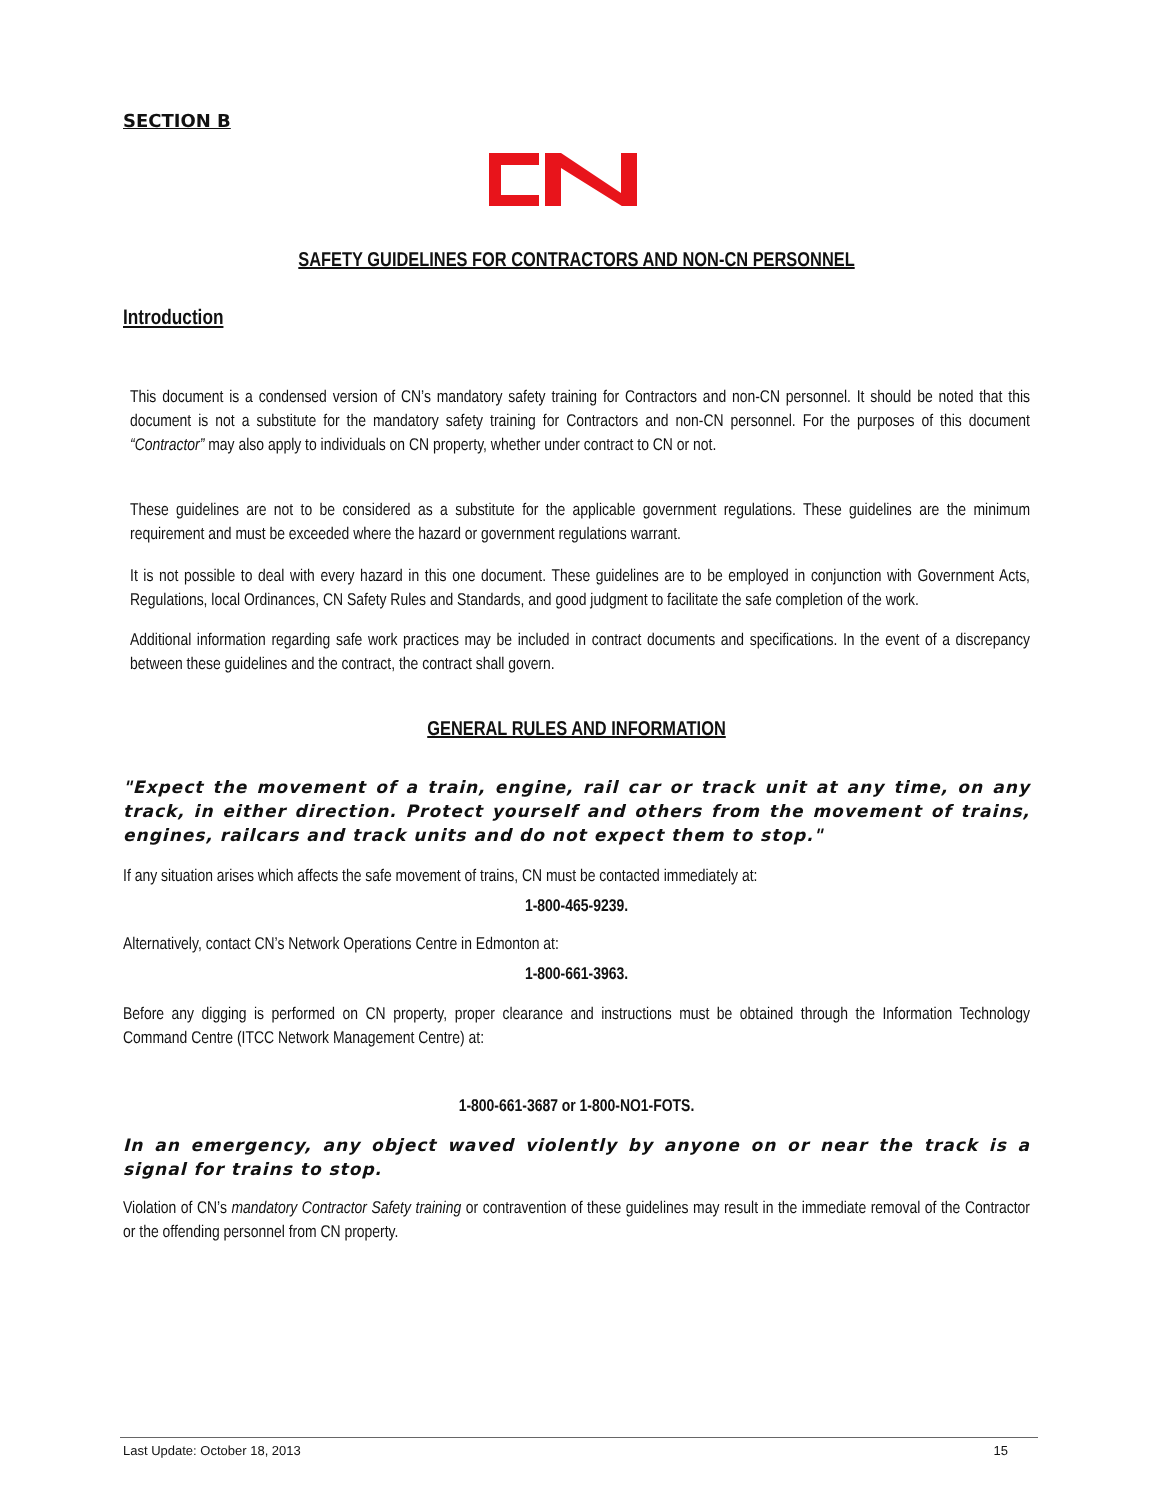SECTION B
SAFETY GUIDELINES FOR CONTRACTORS AND NON-CN PERSONNEL
Introduction
This document is a condensed version of CN’s mandatory safety training for Contractors and non-CN personnel. It should be noted that this document is not a substitute for the mandatory safety training for Contractors and non-CN personnel. For the purposes of this document “Contractor” may also apply to individuals on CN property, whether under contract to CN or not.
These guidelines are not to be considered as a substitute for the applicable government regulations. These guidelines are the minimum requirement and must be exceeded where the hazard or government regulations warrant.
It is not possible to deal with every hazard in this one document. These guidelines are to be employed in conjunction with Government Acts, Regulations, local Ordinances, CN Safety Rules and Standards, and good judgment to facilitate the safe completion of the work.
Additional information regarding safe work practices may be included in contract documents and specifications. In the event of a discrepancy between these guidelines and the contract, the contract shall govern.
GENERAL RULES AND INFORMATION
"Expect the movement of a train, engine, rail car or track unit at any time, on any track, in either direction. Protect yourself and others from the movement of trains, engines, railcars and track units and do not expect them to stop."
If any situation arises which affects the safe movement of trains, CN must be contacted immediately at:
1-800-465-9239.
Alternatively, contact CN’s Network Operations Centre in Edmonton at:
1-800-661-3963.
Before any digging is performed on CN property, proper clearance and instructions must be obtained through the Information Technology Command Centre (ITCC Network Management Centre) at:
1-800-661-3687 or 1-800-NO1-FOTS.
In an emergency, any object waved violently by anyone on or near the track is a signal for trains to stop.
Violation of CN’s mandatory Contractor Safety training or contravention of these guidelines may result in the immediate removal of the Contractor or the offending personnel from CN property.
Last Update: October 18, 2013 15